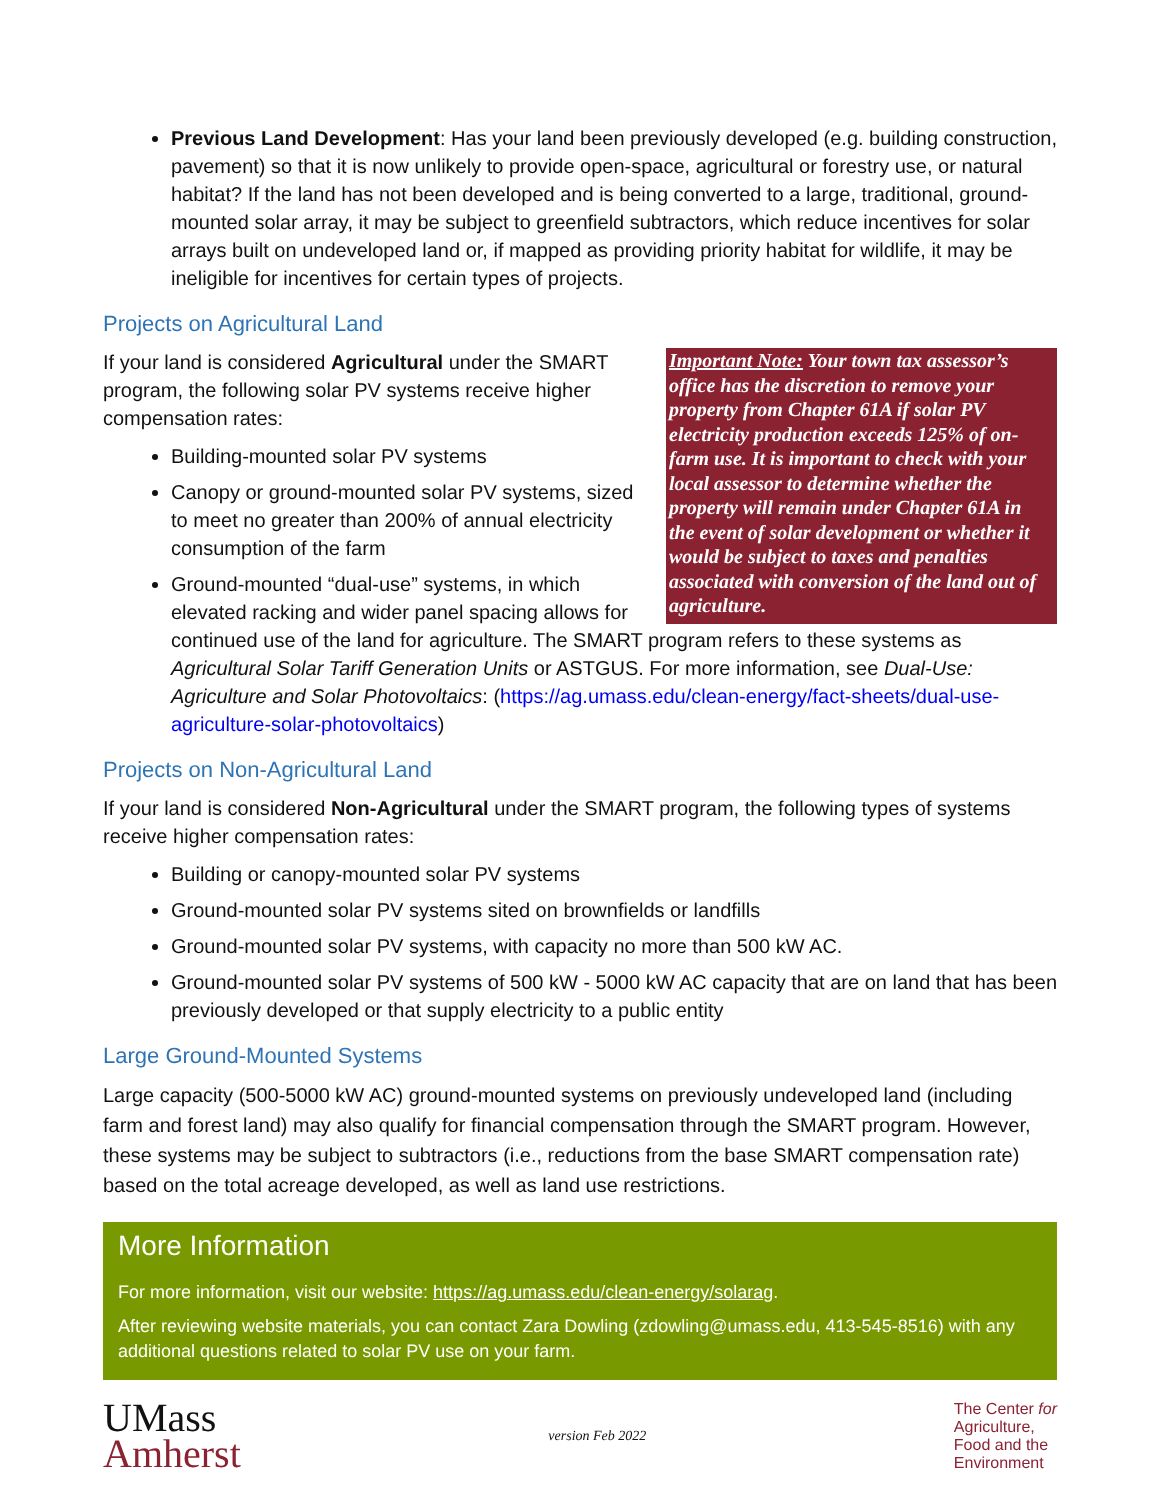Previous Land Development: Has your land been previously developed (e.g. building construction, pavement) so that it is now unlikely to provide open-space, agricultural or forestry use, or natural habitat? If the land has not been developed and is being converted to a large, traditional, ground-mounted solar array, it may be subject to greenfield subtractors, which reduce incentives for solar arrays built on undeveloped land or, if mapped as providing priority habitat for wildlife, it may be ineligible for incentives for certain types of projects.
Projects on Agricultural Land
Important Note: Your town tax assessor’s office has the discretion to remove your property from Chapter 61A if solar PV electricity production exceeds 125% of on-farm use. It is important to check with your local assessor to determine whether the property will remain under Chapter 61A in the event of solar development or whether it would be subject to taxes and penalties associated with conversion of the land out of agriculture.
If your land is considered Agricultural under the SMART program, the following solar PV systems receive higher compensation rates:
Building-mounted solar PV systems
Canopy or ground-mounted solar PV systems, sized to meet no greater than 200% of annual electricity consumption of the farm
Ground-mounted “dual-use” systems, in which elevated racking and wider panel spacing allows for continued use of the land for agriculture. The SMART program refers to these systems as Agricultural Solar Tariff Generation Units or ASTGUS. For more information, see Dual-Use: Agriculture and Solar Photovoltaics: (https://ag.umass.edu/clean-energy/fact-sheets/dual-use-agriculture-solar-photovoltaics)
Projects on Non-Agricultural Land
If your land is considered Non-Agricultural under the SMART program, the following types of systems receive higher compensation rates:
Building or canopy-mounted solar PV systems
Ground-mounted solar PV systems sited on brownfields or landfills
Ground-mounted solar PV systems, with capacity no more than 500 kW AC.
Ground-mounted solar PV systems of 500 kW - 5000 kW AC capacity that are on land that has been previously developed or that supply electricity to a public entity
Large Ground-Mounted Systems
Large capacity (500-5000 kW AC) ground-mounted systems on previously undeveloped land (including farm and forest land) may also qualify for financial compensation through the SMART program. However, these systems may be subject to subtractors (i.e., reductions from the base SMART compensation rate) based on the total acreage developed, as well as land use restrictions.
More Information
For more information, visit our website: https://ag.umass.edu/clean-energy/solarag.
After reviewing website materials, you can contact Zara Dowling (zdowling@umass.edu, 413-545-8516) with any additional questions related to solar PV use on your farm.
UMass
Amherst
version Feb 2022
The Center for
Agriculture,
Food and the
Environment